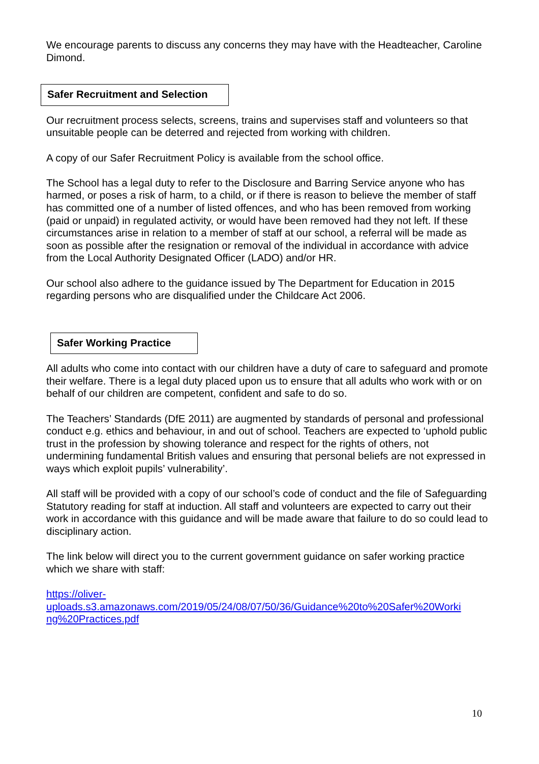We encourage parents to discuss any concerns they may have with the Headteacher, Caroline Dimond.
Safer Recruitment and Selection
Our recruitment process selects, screens, trains and supervises staff and volunteers so that unsuitable people can be deterred and rejected from working with children.
A copy of our Safer Recruitment Policy is available from the school office.
The School has a legal duty to refer to the Disclosure and Barring Service anyone who has harmed, or poses a risk of harm, to a child, or if there is reason to believe the member of staff has committed one of a number of listed offences, and who has been removed from working (paid or unpaid) in regulated activity, or would have been removed had they not left. If these circumstances arise in relation to a member of staff at our school, a referral will be made as soon as possible after the resignation or removal of the individual in accordance with advice from the Local Authority Designated Officer (LADO) and/or HR.
Our school also adhere to the guidance issued by The Department for Education in 2015 regarding persons who are disqualified under the Childcare Act 2006.
Safer Working Practice
All adults who come into contact with our children have a duty of care to safeguard and promote their welfare. There is a legal duty placed upon us to ensure that all adults who work with or on behalf of our children are competent, confident and safe to do so.
The Teachers’ Standards (DfE 2011) are augmented by standards of personal and professional conduct e.g. ethics and behaviour, in and out of school. Teachers are expected to ‘uphold public trust in the profession by showing tolerance and respect for the rights of others, not undermining fundamental British values and ensuring that personal beliefs are not expressed in ways which exploit pupils’ vulnerability’.
All staff will be provided with a copy of our school’s code of conduct and the file of Safeguarding Statutory reading for staff at induction. All staff and volunteers are expected to carry out their work in accordance with this guidance and will be made aware that failure to do so could lead to disciplinary action.
The link below will direct you to the current government guidance on safer working practice which we share with staff:
https://oliver-
uploads.s3.amazonaws.com/2019/05/24/08/07/50/36/Guidance%20to%20Safer%20Worki
ng%20Practices.pdf
10